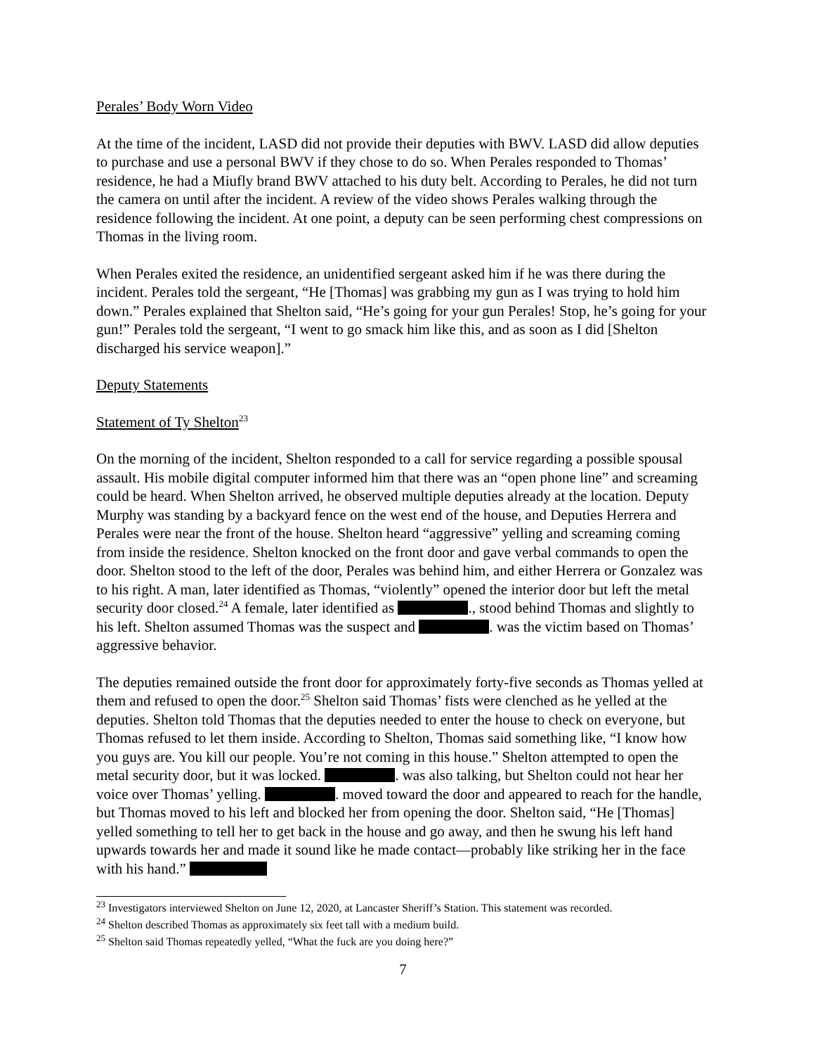Perales’ Body Worn Video
At the time of the incident, LASD did not provide their deputies with BWV. LASD did allow deputies to purchase and use a personal BWV if they chose to do so. When Perales responded to Thomas’ residence, he had a Miufly brand BWV attached to his duty belt. According to Perales, he did not turn the camera on until after the incident. A review of the video shows Perales walking through the residence following the incident. At one point, a deputy can be seen performing chest compressions on Thomas in the living room.
When Perales exited the residence, an unidentified sergeant asked him if he was there during the incident. Perales told the sergeant, “He [Thomas] was grabbing my gun as I was trying to hold him down.” Perales explained that Shelton said, “He’s going for your gun Perales! Stop, he’s going for your gun!” Perales told the sergeant, “I went to go smack him like this, and as soon as I did [Shelton discharged his service weapon].”
Deputy Statements
Statement of Ty Shelton<sup>23</sup>
On the morning of the incident, Shelton responded to a call for service regarding a possible spousal assault. His mobile digital computer informed him that there was an “open phone line” and screaming could be heard. When Shelton arrived, he observed multiple deputies already at the location. Deputy Murphy was standing by a backyard fence on the west end of the house, and Deputies Herrera and Perales were near the front of the house. Shelton heard “aggressive” yelling and screaming coming from inside the residence. Shelton knocked on the front door and gave verbal commands to open the door. Shelton stood to the left of the door, Perales was behind him, and either Herrera or Gonzalez was to his right. A man, later identified as Thomas, “violently” opened the interior door but left the metal security door closed.<sup>24</sup> A female, later identified as ., stood behind Thomas and slightly to his left. Shelton assumed Thomas was the suspect and . was the victim based on Thomas’ aggressive behavior.
The deputies remained outside the front door for approximately forty-five seconds as Thomas yelled at them and refused to open the door.<sup>25</sup> Shelton said Thomas’ fists were clenched as he yelled at the deputies. Shelton told Thomas that the deputies needed to enter the house to check on everyone, but Thomas refused to let them inside. According to Shelton, Thomas said something like, “I know how you guys are. You kill our people. You’re not coming in this house.” Shelton attempted to open the metal security door, but it was locked. . was also talking, but Shelton could not hear her voice over Thomas’ yelling. . moved toward the door and appeared to reach for the handle, but Thomas moved to his left and blocked her from opening the door. Shelton said, “He [Thomas] yelled something to tell her to get back in the house and go away, and then he swung his left hand upwards towards her and made it sound like he made contact—probably like striking her in the face with his hand.”
<sup>23</sup> Investigators interviewed Shelton on June 12, 2020, at Lancaster Sheriff’s Station. This statement was recorded.
<sup>24</sup> Shelton described Thomas as approximately six feet tall with a medium build.
<sup>25</sup> Shelton said Thomas repeatedly yelled, “What the fuck are you doing here?”
7